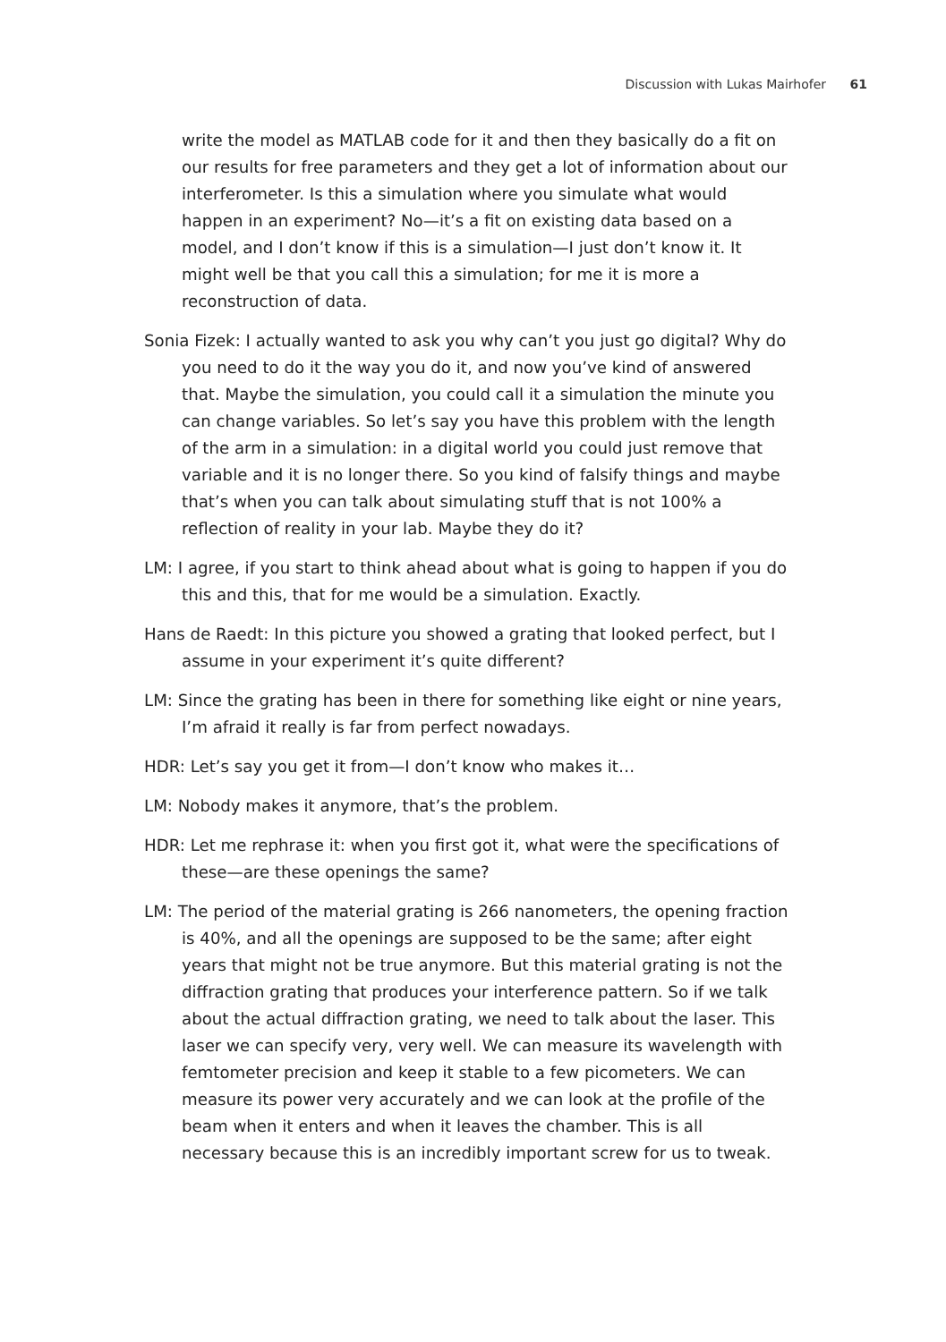Discussion with Lukas Mairhofer 61
write the model as MATLAB code for it and then they basically do a fit on our results for free parameters and they get a lot of information about our interferometer. Is this a simulation where you simulate what would happen in an experiment? No—it’s a fit on existing data based on a model, and I don’t know if this is a simulation—I just don’t know it. It might well be that you call this a simulation; for me it is more a reconstruction of data.
Sonia Fizek: I actually wanted to ask you why can’t you just go digital? Why do you need to do it the way you do it, and now you’ve kind of answered that. Maybe the simulation, you could call it a simulation the minute you can change variables. So let’s say you have this problem with the length of the arm in a simulation: in a digital world you could just remove that variable and it is no longer there. So you kind of falsify things and maybe that’s when you can talk about simulating stuff that is not 100% a reflection of reality in your lab. Maybe they do it?
LM: I agree, if you start to think ahead about what is going to happen if you do this and this, that for me would be a simulation. Exactly.
Hans de Raedt: In this picture you showed a grating that looked perfect, but I assume in your experiment it’s quite different?
LM: Since the grating has been in there for something like eight or nine years, I’m afraid it really is far from perfect nowadays.
HDR: Let’s say you get it from—I don’t know who makes it…
LM: Nobody makes it anymore, that’s the problem.
HDR: Let me rephrase it: when you first got it, what were the specifications of these—are these openings the same?
LM: The period of the material grating is 266 nanometers, the opening fraction is 40%, and all the openings are supposed to be the same; after eight years that might not be true anymore. But this material grating is not the diffraction grating that produces your interference pattern. So if we talk about the actual diffraction grating, we need to talk about the laser. This laser we can specify very, very well. We can measure its wavelength with femtometer precision and keep it stable to a few picometers. We can measure its power very accurately and we can look at the profile of the beam when it enters and when it leaves the chamber. This is all necessary because this is an incredibly important screw for us to tweak.